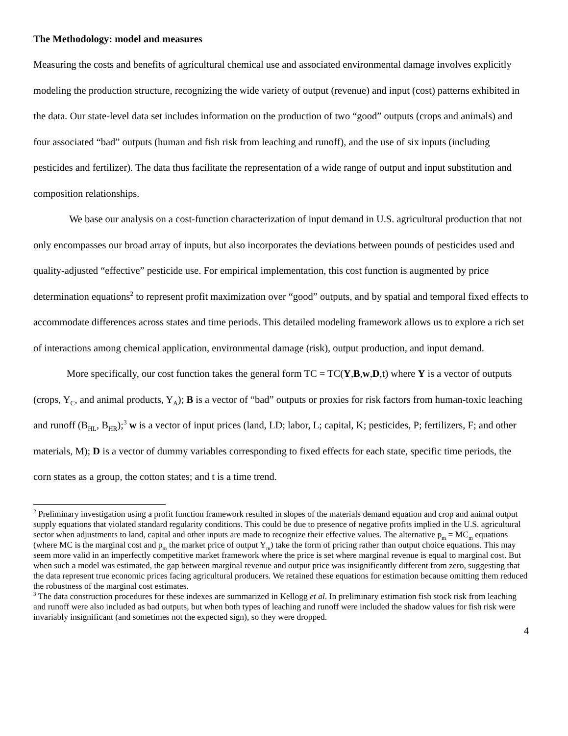The Methodology: model and measures
Measuring the costs and benefits of agricultural chemical use and associated environmental damage involves explicitly modeling the production structure, recognizing the wide variety of output (revenue) and input (cost) patterns exhibited in the data. Our state-level data set includes information on the production of two “good” outputs (crops and animals) and four associated “bad” outputs (human and fish risk from leaching and runoff), and the use of six inputs (including pesticides and fertilizer). The data thus facilitate the representation of a wide range of output and input substitution and composition relationships.
We base our analysis on a cost-function characterization of input demand in U.S. agricultural production that not only encompasses our broad array of inputs, but also incorporates the deviations between pounds of pesticides used and quality-adjusted “effective” pesticide use. For empirical implementation, this cost function is augmented by price determination equations<sup>2</sup> to represent profit maximization over “good” outputs, and by spatial and temporal fixed effects to accommodate differences across states and time periods. This detailed modeling framework allows us to explore a rich set of interactions among chemical application, environmental damage (risk), output production, and input demand.
More specifically, our cost function takes the general form TC = TC(Y,B,w,D,t) where Y is a vector of outputs (crops, Y<sub>C</sub>, and animal products, Y<sub>A</sub>); B is a vector of “bad” outputs or proxies for risk factors from human-toxic leaching and runoff (B<sub>HL</sub>, B<sub>HR</sub>);<sup>3</sup> w is a vector of input prices (land, LD; labor, L; capital, K; pesticides, P; fertilizers, F; and other materials, M); D is a vector of dummy variables corresponding to fixed effects for each state, specific time periods, the corn states as a group, the cotton states; and t is a time trend.
<sup>2</sup> Preliminary investigation using a profit function framework resulted in slopes of the materials demand equation and crop and animal output supply equations that violated standard regularity conditions. This could be due to presence of negative profits implied in the U.S. agricultural sector when adjustments to land, capital and other inputs are made to recognize their effective values. The alternative p<sub>m</sub> = MC<sub>m</sub> equations (where MC is the marginal cost and p<sub>m</sub> the market price of output Y<sub>m</sub>) take the form of pricing rather than output choice equations. This may seem more valid in an imperfectly competitive market framework where the price is set where marginal revenue is equal to marginal cost. But when such a model was estimated, the gap between marginal revenue and output price was insignificantly different from zero, suggesting that the data represent true economic prices facing agricultural producers. We retained these equations for estimation because omitting them reduced the robustness of the marginal cost estimates.
<sup>3</sup> The data construction procedures for these indexes are summarized in Kellogg et al. In preliminary estimation fish stock risk from leaching and runoff were also included as bad outputs, but when both types of leaching and runoff were included the shadow values for fish risk were invariably insignificant (and sometimes not the expected sign), so they were dropped.
4